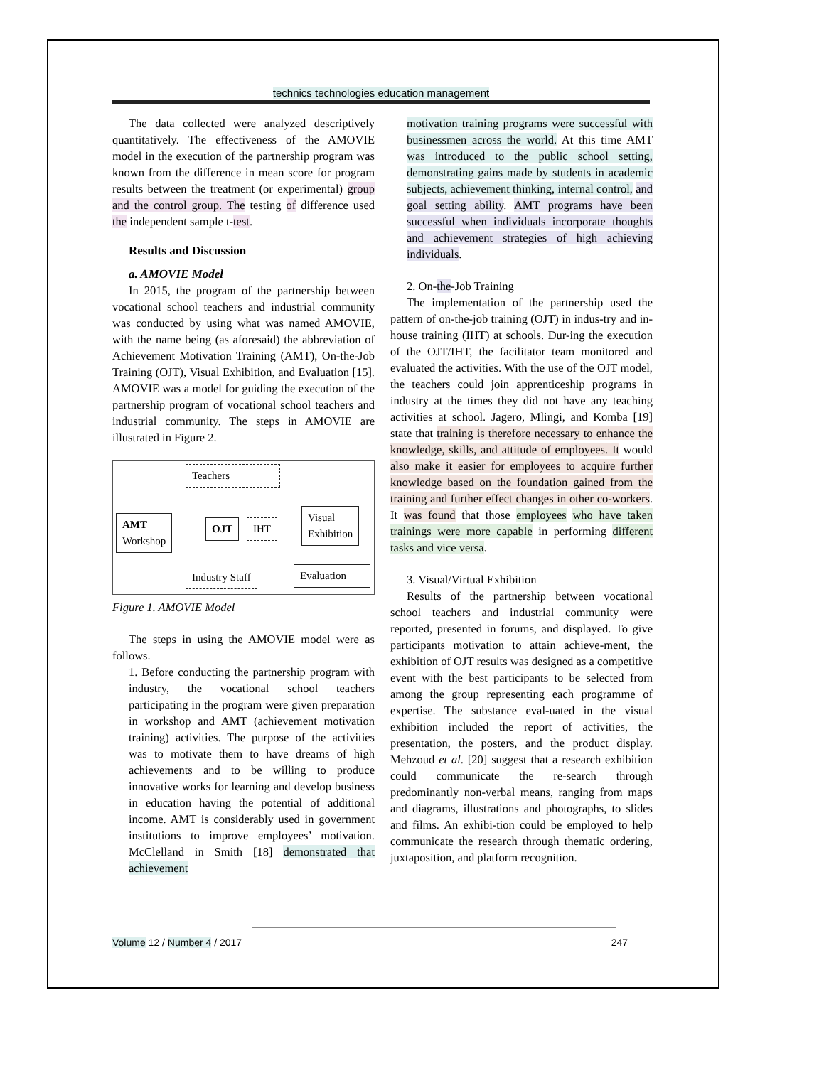technics technologies education management
The data collected were analyzed descriptively quantitatively. The effectiveness of the AMOVIE model in the execution of the partnership program was known from the difference in mean score for program results between the treatment (or experimental) group and the control group. The testing of difference used the independent sample t-test.
Results and Discussion
a. AMOVIE Model
In 2015, the program of the partnership between vocational school teachers and industrial community was conducted by using what was named AMOVIE, with the name being (as aforesaid) the abbreviation of Achievement Motivation Training (AMT), On-the-Job Training (OJT), Visual Exhibition, and Evaluation [15]. AMOVIE was a model for guiding the execution of the partnership program of vocational school teachers and industrial community. The steps in AMOVIE are illustrated in Figure 2.
Teachers
AMT
Workshop
OJT IHT
Visual
Exhibition
Industry Staff Evaluation
Figure 1. AMOVIE Model
The steps in using the AMOVIE model were as follows.
1. Before conducting the partnership program with industry, the vocational school teachers participating in the program were given preparation in workshop and AMT (achievement motivation training) activities. The purpose of the activities was to motivate them to have dreams of high achievements and to be willing to produce innovative works for learning and develop business in education having the potential of additional income. AMT is considerably used in government institutions to improve employees’ motivation. McClelland in Smith [18] demonstrated that achievement
motivation training programs were successful with businessmen across the world. At this time AMT was introduced to the public school setting, demonstrating gains made by students in academic subjects, achievement thinking, internal control, and goal setting ability. AMT programs have been successful when individuals incorporate thoughts and achievement strategies of high achieving individuals.
2. On-the-Job Training
The implementation of the partnership used the pattern of on-the-job training (OJT) in indus-try and in-house training (IHT) at schools. Dur-ing the execution of the OJT/IHT, the facilitator team monitored and evaluated the activities. With the use of the OJT model, the teachers could join apprenticeship programs in industry at the times they did not have any teaching activities at school. Jagero, Mlingi, and Komba [19] state that training is therefore necessary to enhance the knowledge, skills, and attitude of employees. It would also make it easier for employees to acquire further knowledge based on the foundation gained from the training and further effect changes in other co-workers. It was found that those employees who have taken trainings were more capable in performing different tasks and vice versa.
3. Visual/Virtual Exhibition
Results of the partnership between vocational school teachers and industrial community were reported, presented in forums, and displayed. To give participants motivation to attain achieve-ment, the exhibition of OJT results was designed as a competitive event with the best participants to be selected from among the group representing each programme of expertise. The substance eval-uated in the visual exhibition included the report of activities, the presentation, the posters, and the product display. Mehzoud et al. [20] suggest that a research exhibition could communicate the re-search through predominantly non-verbal means, ranging from maps and diagrams, illustrations and photographs, to slides and films. An exhibi-tion could be employed to help communicate the research through thematic ordering, juxtaposition, and platform recognition.
Volume 12 / Number 4 / 2017 247